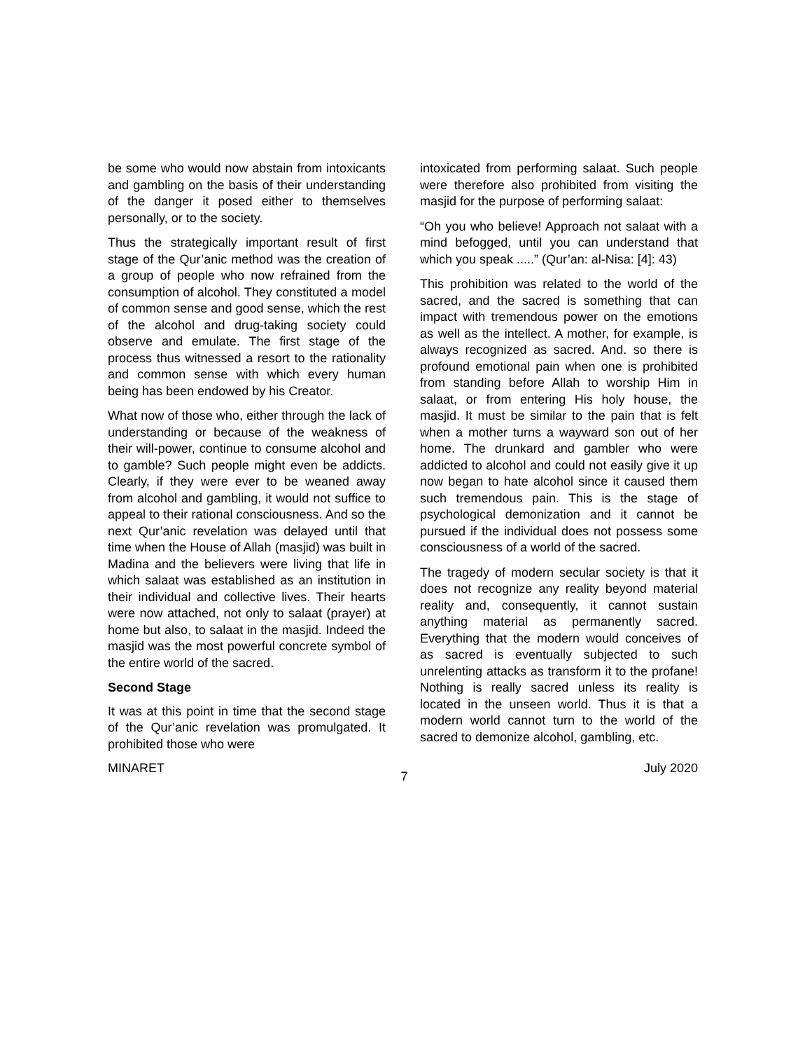be some who would now abstain from intoxicants and gambling on the basis of their understanding of the danger it posed either to themselves personally, or to the society.
Thus the strategically important result of first stage of the Qur’anic method was the creation of a group of people who now refrained from the consumption of alcohol. They constituted a model of common sense and good sense, which the rest of the alcohol and drug-taking society could observe and emulate. The first stage of the process thus witnessed a resort to the rationality and common sense with which every human being has been endowed by his Creator.
What now of those who, either through the lack of understanding or because of the weakness of their will-power, continue to consume alcohol and to gamble? Such people might even be addicts. Clearly, if they were ever to be weaned away from alcohol and gambling, it would not suffice to appeal to their rational consciousness. And so the next Qur’anic revelation was delayed until that time when the House of Allah (masjid) was built in Madina and the believers were living that life in which salaat was established as an institution in their individual and collective lives. Their hearts were now attached, not only to salaat (prayer) at home but also, to salaat in the masjid. Indeed the masjid was the most powerful concrete symbol of the entire world of the sacred.
Second Stage
It was at this point in time that the second stage of the Qur’anic revelation was promulgated. It prohibited those who were
intoxicated from performing salaat. Such people were therefore also prohibited from visiting the masjid for the purpose of performing salaat:
“Oh you who believe! Approach not salaat with a mind befogged, until you can understand that which you speak .....” (Qur’an: al-Nisa: [4]: 43)
This prohibition was related to the world of the sacred, and the sacred is something that can impact with tremendous power on the emotions as well as the intellect. A mother, for example, is always recognized as sacred. And. so there is profound emotional pain when one is prohibited from standing before Allah to worship Him in salaat, or from entering His holy house, the masjid. It must be similar to the pain that is felt when a mother turns a wayward son out of her home. The drunkard and gambler who were addicted to alcohol and could not easily give it up now began to hate alcohol since it caused them such tremendous pain. This is the stage of psychological demonization and it cannot be pursued if the individual does not possess some consciousness of a world of the sacred.
The tragedy of modern secular society is that it does not recognize any reality beyond material reality and, consequently, it cannot sustain anything material as permanently sacred. Everything that the modern would conceives of as sacred is eventually subjected to such unrelenting attacks as transform it to the profane! Nothing is really sacred unless its reality is located in the unseen world. Thus it is that a modern world cannot turn to the world of the sacred to demonize alcohol, gambling, etc.
MINARET 7 July 2020